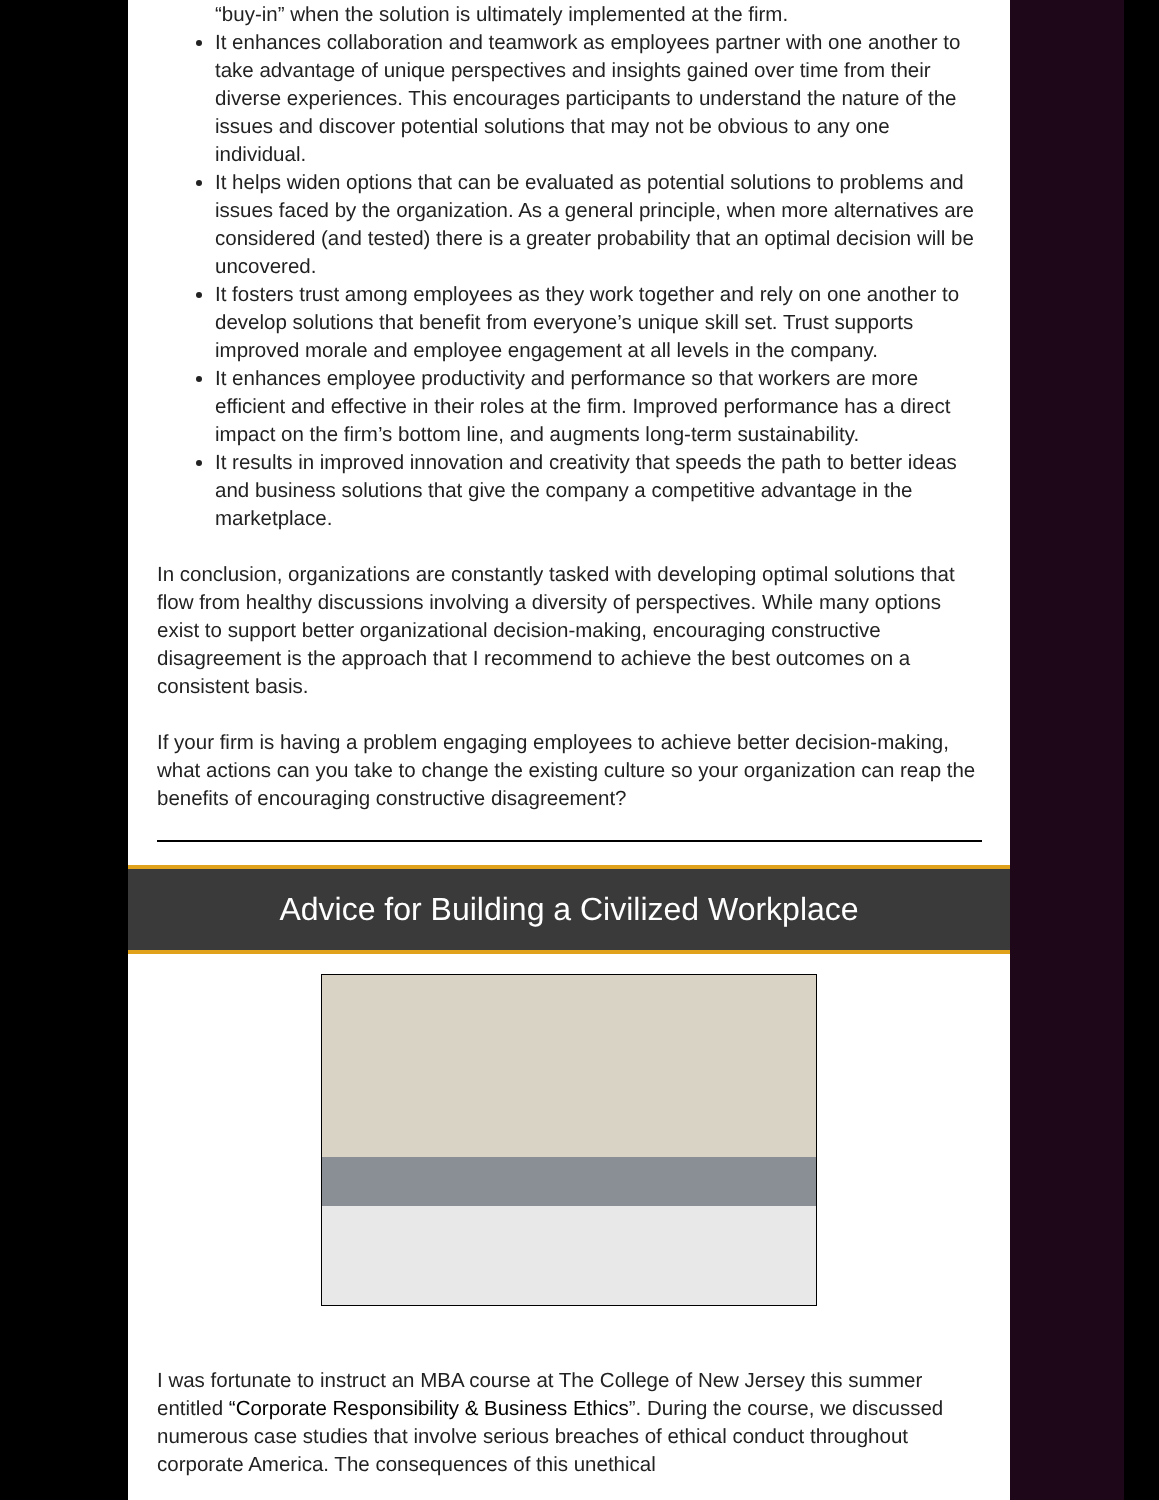“buy-in” when the solution is ultimately implemented at the firm.
It enhances collaboration and teamwork as employees partner with one another to take advantage of unique perspectives and insights gained over time from their diverse experiences. This encourages participants to understand the nature of the issues and discover potential solutions that may not be obvious to any one individual.
It helps widen options that can be evaluated as potential solutions to problems and issues faced by the organization. As a general principle, when more alternatives are considered (and tested) there is a greater probability that an optimal decision will be uncovered.
It fosters trust among employees as they work together and rely on one another to develop solutions that benefit from everyone’s unique skill set. Trust supports improved morale and employee engagement at all levels in the company.
It enhances employee productivity and performance so that workers are more efficient and effective in their roles at the firm. Improved performance has a direct impact on the firm’s bottom line, and augments long-term sustainability.
It results in improved innovation and creativity that speeds the path to better ideas and business solutions that give the company a competitive advantage in the marketplace.
In conclusion, organizations are constantly tasked with developing optimal solutions that flow from healthy discussions involving a diversity of perspectives. While many options exist to support better organizational decision-making, encouraging constructive disagreement is the approach that I recommend to achieve the best outcomes on a consistent basis.
If your firm is having a problem engaging employees to achieve better decision-making, what actions can you take to change the existing culture so your organization can reap the benefits of encouraging constructive disagreement?
Advice for Building a Civilized Workplace
I was fortunate to instruct an MBA course at The College of New Jersey this summer entitled “Corporate Responsibility & Business Ethics”. During the course, we discussed numerous case studies that involve serious breaches of ethical conduct throughout corporate America. The consequences of this unethical